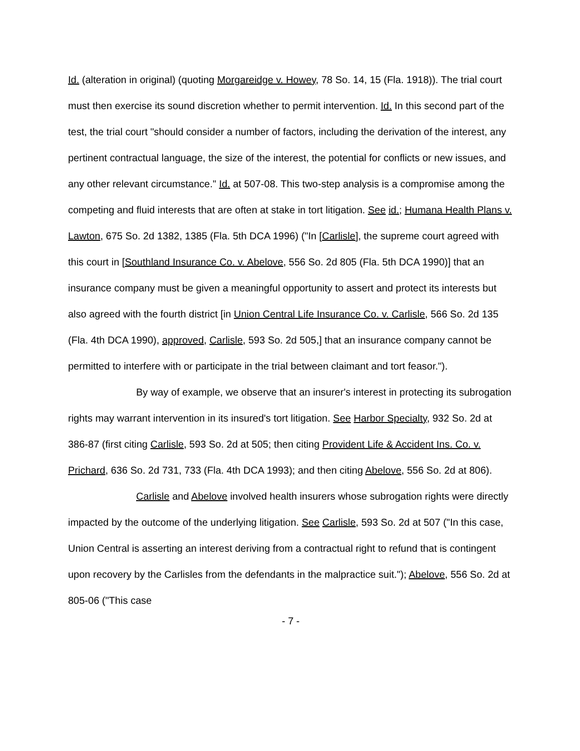Id. (alteration in original) (quoting Morgareidge v. Howey, 78 So. 14, 15 (Fla. 1918)). The trial court must then exercise its sound discretion whether to permit intervention. Id. In this second part of the test, the trial court "should consider a number of factors, including the derivation of the interest, any pertinent contractual language, the size of the interest, the potential for conflicts or new issues, and any other relevant circumstance." Id. at 507-08. This two-step analysis is a compromise among the competing and fluid interests that are often at stake in tort litigation. See id.; Humana Health Plans v. Lawton, 675 So. 2d 1382, 1385 (Fla. 5th DCA 1996) ("In [Carlisle], the supreme court agreed with this court in [Southland Insurance Co. v. Abelove, 556 So. 2d 805 (Fla. 5th DCA 1990)] that an insurance company must be given a meaningful opportunity to assert and protect its interests but also agreed with the fourth district [in Union Central Life Insurance Co. v. Carlisle, 566 So. 2d 135 (Fla. 4th DCA 1990), approved, Carlisle, 593 So. 2d 505,] that an insurance company cannot be permitted to interfere with or participate in the trial between claimant and tort feasor.").
By way of example, we observe that an insurer's interest in protecting its subrogation rights may warrant intervention in its insured's tort litigation. See Harbor Specialty, 932 So. 2d at 386-87 (first citing Carlisle, 593 So. 2d at 505; then citing Provident Life & Accident Ins. Co. v. Prichard, 636 So. 2d 731, 733 (Fla. 4th DCA 1993); and then citing Abelove, 556 So. 2d at 806).
Carlisle and Abelove involved health insurers whose subrogation rights were directly impacted by the outcome of the underlying litigation. See Carlisle, 593 So. 2d at 507 ("In this case, Union Central is asserting an interest deriving from a contractual right to refund that is contingent upon recovery by the Carlisles from the defendants in the malpractice suit."); Abelove, 556 So. 2d at 805-06 ("This case
- 7 -